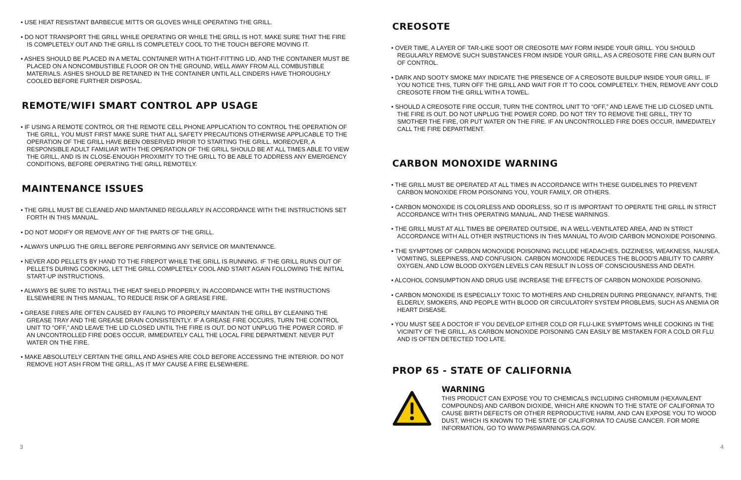• USE HEAT RESISTANT BARBECUE MITTS OR GLOVES WHILE OPERATING THE GRILL.
• DO NOT TRANSPORT THE GRILL WHILE OPERATING OR WHILE THE GRILL IS HOT. MAKE SURE THAT THE FIRE IS COMPLETELY OUT AND THE GRILL IS COMPLETELY COOL TO THE TOUCH BEFORE MOVING IT.
• ASHES SHOULD BE PLACED IN A METAL CONTAINER WITH A TIGHT-FITTING LID, AND THE CONTAINER MUST BE PLACED ON A NONCOMBUSTIBLE FLOOR OR ON THE GROUND, WELL AWAY FROM ALL COMBUSTIBLE MATERIALS. ASHES SHOULD BE RETAINED IN THE CONTAINER UNTIL ALL CINDERS HAVE THOROUGHLY COOLED BEFORE FURTHER DISPOSAL.
REMOTE/WIFI SMART CONTROL APP USAGE
• IF USING A REMOTE CONTROL OR THE REMOTE CELL PHONE APPLICATION TO CONTROL THE OPERATION OF THE GRILL, YOU MUST FIRST MAKE SURE THAT ALL SAFETY PRECAUTIONS OTHERWISE APPLICABLE TO THE OPERATION OF THE GRILL HAVE BEEN OBSERVED PRIOR TO STARTING THE GRILL. MOREOVER, A RESPONSIBLE ADULT FAMILIAR WITH THE OPERATION OF THE GRILL SHOULD BE AT ALL TIMES ABLE TO VIEW THE GRILL, AND IS IN CLOSE-ENOUGH PROXIMITY TO THE GRILL TO BE ABLE TO ADDRESS ANY EMERGENCY CONDITIONS, BEFORE OPERATING THE GRILL REMOTELY.
MAINTENANCE ISSUES
• THE GRILL MUST BE CLEANED AND MAINTAINED REGULARLY IN ACCORDANCE WITH THE INSTRUCTIONS SET FORTH IN THIS MANUAL.
• DO NOT MODIFY OR REMOVE ANY OF THE PARTS OF THE GRILL.
• ALWAYS UNPLUG THE GRILL BEFORE PERFORMING ANY SERVICE OR MAINTENANCE.
• NEVER ADD PELLETS BY HAND TO THE FIREPOT WHILE THE GRILL IS RUNNING. IF THE GRILL RUNS OUT OF PELLETS DURING COOKING, LET THE GRILL COMPLETELY COOL AND START AGAIN FOLLOWING THE INITIAL START-UP INSTRUCTIONS.
• ALWAYS BE SURE TO INSTALL THE HEAT SHIELD PROPERLY, IN ACCORDANCE WITH THE INSTRUCTIONS ELSEWHERE IN THIS MANUAL, TO REDUCE RISK OF A GREASE FIRE.
• GREASE FIRES ARE OFTEN CAUSED BY FAILING TO PROPERLY MAINTAIN THE GRILL BY CLEANING THE GREASE TRAY AND THE GREASE DRAIN CONSISTENTLY. IF A GREASE FIRE OCCURS, TURN THE CONTROL UNIT TO “OFF,” AND LEAVE THE LID CLOSED UNTIL THE FIRE IS OUT. DO NOT UNPLUG THE POWER CORD. IF AN UNCONTROLLED FIRE DOES OCCUR, IMMEDIATELY CALL THE LOCAL FIRE DEPARTMENT. NEVER PUT WATER ON THE FIRE.
• MAKE ABSOLUTELY CERTAIN THE GRILL AND ASHES ARE COLD BEFORE ACCESSING THE INTERIOR. DO NOT REMOVE HOT ASH FROM THE GRILL, AS IT MAY CAUSE A FIRE ELSEWHERE.
CREOSOTE
• OVER TIME, A LAYER OF TAR-LIKE SOOT OR CREOSOTE MAY FORM INSIDE YOUR GRILL. YOU SHOULD REGULARLY REMOVE SUCH SUBSTANCES FROM INSIDE YOUR GRILL, AS A CREOSOTE FIRE CAN BURN OUT OF CONTROL.
• DARK AND SOOTY SMOKE MAY INDICATE THE PRESENCE OF A CREOSOTE BUILDUP INSIDE YOUR GRILL. IF YOU NOTICE THIS, TURN OFF THE GRILL AND WAIT FOR IT TO COOL COMPLETELY. THEN, REMOVE ANY COLD CREOSOTE FROM THE GRILL WITH A TOWEL.
• SHOULD A CREOSOTE FIRE OCCUR, TURN THE CONTROL UNIT TO “OFF,” AND LEAVE THE LID CLOSED UNTIL THE FIRE IS OUT. DO NOT UNPLUG THE POWER CORD. DO NOT TRY TO REMOVE THE GRILL, TRY TO SMOTHER THE FIRE, OR PUT WATER ON THE FIRE. IF AN UNCONTROLLED FIRE DOES OCCUR, IMMEDIATELY CALL THE FIRE DEPARTMENT.
CARBON MONOXIDE WARNING
• THE GRILL MUST BE OPERATED AT ALL TIMES IN ACCORDANCE WITH THESE GUIDELINES TO PREVENT CARBON MONOXIDE FROM POISONING YOU, YOUR FAMILY, OR OTHERS.
• CARBON MONOXIDE IS COLORLESS AND ODORLESS, SO IT IS IMPORTANT TO OPERATE THE GRILL IN STRICT ACCORDANCE WITH THIS OPERATING MANUAL, AND THESE WARNINGS.
• THE GRILL MUST AT ALL TIMES BE OPERATED OUTSIDE, IN A WELL-VENTILATED AREA, AND IN STRICT ACCORDANCE WITH ALL OTHER INSTRUCTIONS IN THIS MANUAL TO AVOID CARBON MONOXIDE POISONING.
• THE SYMPTOMS OF CARBON MONOXIDE POISONING INCLUDE HEADACHES, DIZZINESS, WEAKNESS, NAUSEA, VOMITING, SLEEPINESS, AND CONFUSION. CARBON MONOXIDE REDUCES THE BLOOD'S ABILITY TO CARRY OXYGEN, AND LOW BLOOD OXYGEN LEVELS CAN RESULT IN LOSS OF CONSCIOUSNESS AND DEATH.
• ALCOHOL CONSUMPTION AND DRUG USE INCREASE THE EFFECTS OF CARBON MONOXIDE POISONING.
• CARBON MONOXIDE IS ESPECIALLY TOXIC TO MOTHERS AND CHILDREN DURING PREGNANCY, INFANTS, THE ELDERLY, SMOKERS, AND PEOPLE WITH BLOOD OR CIRCULATORY SYSTEM PROBLEMS, SUCH AS ANEMIA OR HEART DISEASE.
• YOU MUST SEE A DOCTOR IF YOU DEVELOP EITHER COLD OR FLU-LIKE SYMPTOMS WHILE COOKING IN THE VICINITY OF THE GRILL, AS CARBON MONOXIDE POISONING CAN EASILY BE MISTAKEN FOR A COLD OR FLU AND IS OFTEN DETECTED TOO LATE.
PROP 65 - STATE OF CALIFORNIA
WARNING
THIS PRODUCT CAN EXPOSE YOU TO CHEMICALS INCLUDING CHROMIUM (HEXAVALENT COMPOUNDS) AND CARBON DIOXIDE, WHICH ARE KNOWN TO THE STATE OF CALIFORNIA TO CAUSE BIRTH DEFECTS OR OTHER REPRODUCTIVE HARM, AND CAN EXPOSE YOU TO WOOD DUST, WHICH IS KNOWN TO THE STATE OF CALIFORNIA TO CAUSE CANCER. FOR MORE INFORMATION, GO TO WWW.P65WARNINGS.CA.GOV.
3 4